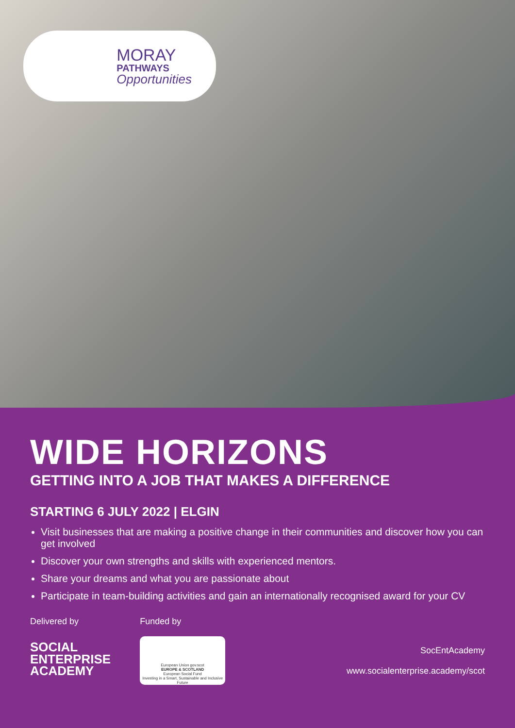MORAY
PATHWAYS
Opportunities
WIDE HORIZONS
GETTING INTO A JOB THAT MAKES A DIFFERENCE
STARTING 6 JULY 2022 | ELGIN
Visit businesses that are making a positive change in their communities and discover how you can get involved
Discover your own strengths and skills with experienced mentors.
Share your dreams and what you are passionate about
Participate in team-building activities and gain an internationally recognised award for your CV
Delivered by
SOCIAL
ENTERPRISE
ACADEMY
Funded by
European Union gov.scot
EUROPE & SCOTLAND
European Social Fund
Investing in a Smart, Sustainable and Inclusive Future
SocEntAcademy
www.socialenterprise.academy/scot